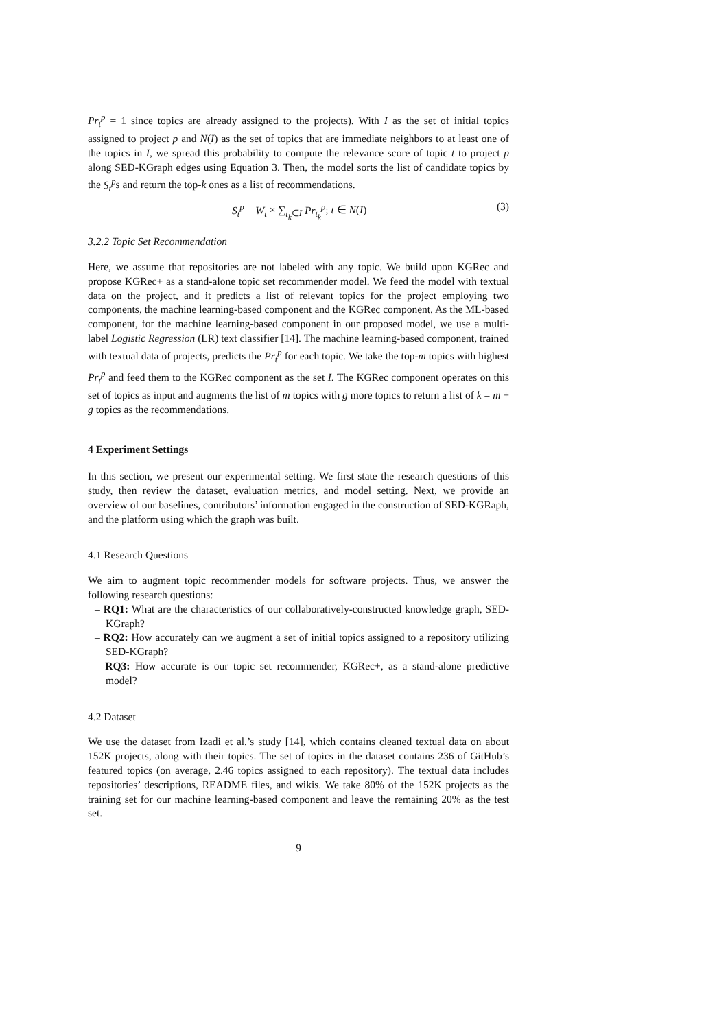Pr<sub>t</sub><sup>p</sup> = 1 since topics are already assigned to the projects). With I as the set of initial topics assigned to project p and N(I) as the set of topics that are immediate neighbors to at least one of the topics in I, we spread this probability to compute the relevance score of topic t to project p along SED-KGraph edges using Equation 3. Then, the model sorts the list of candidate topics by the S<sub>t</sub><sup>p</sup>s and return the top-k ones as a list of recommendations.
S<sub>t</sub><sup>p</sup> = W<sub>t</sub> × ∑<sub>t<sub>k</sub>∈I</sub> Pr<sub>t<sub>k</sub></sub><sup>p</sup>; t ∈ N(I) (3)
3.2.2 Topic Set Recommendation
Here, we assume that repositories are not labeled with any topic. We build upon KGRec and propose KGRec+ as a stand-alone topic set recommender model. We feed the model with textual data on the project, and it predicts a list of relevant topics for the project employing two components, the machine learning-based component and the KGRec component. As the ML-based component, for the machine learning-based component in our proposed model, we use a multi-label Logistic Regression (LR) text classifier [14]. The machine learning-based component, trained with textual data of projects, predicts the Pr<sub>t</sub><sup>p</sup> for each topic. We take the top-m topics with highest Pr<sub>t</sub><sup>p</sup> and feed them to the KGRec component as the set I. The KGRec component operates on this set of topics as input and augments the list of m topics with g more topics to return a list of k = m + g topics as the recommendations.
4 Experiment Settings
In this section, we present our experimental setting. We first state the research questions of this study, then review the dataset, evaluation metrics, and model setting. Next, we provide an overview of our baselines, contributors’ information engaged in the construction of SED-KGRaph, and the platform using which the graph was built.
4.1 Research Questions
We aim to augment topic recommender models for software projects. Thus, we answer the following research questions:
– RQ1: What are the characteristics of our collaboratively-constructed knowledge graph, SED-KGraph?
– RQ2: How accurately can we augment a set of initial topics assigned to a repository utilizing SED-KGraph?
– RQ3: How accurate is our topic set recommender, KGRec+, as a stand-alone predictive model?
4.2 Dataset
We use the dataset from Izadi et al.’s study [14], which contains cleaned textual data on about 152K projects, along with their topics. The set of topics in the dataset contains 236 of GitHub’s featured topics (on average, 2.46 topics assigned to each repository). The textual data includes repositories’ descriptions, README files, and wikis. We take 80% of the 152K projects as the training set for our machine learning-based component and leave the remaining 20% as the test set.
9